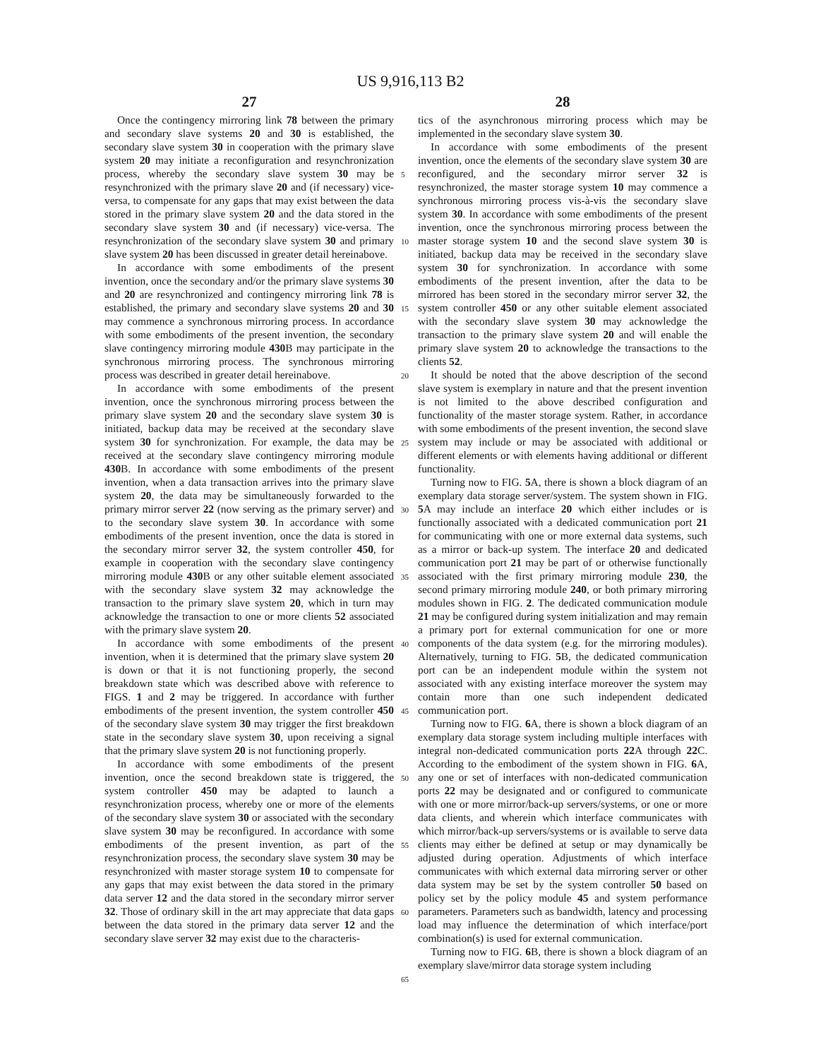US 9,916,113 B2
27
Once the contingency mirroring link 78 between the primary and secondary slave systems 20 and 30 is established, the secondary slave system 30 in cooperation with the primary slave system 20 may initiate a reconfiguration and resynchronization process, whereby the secondary slave system 30 may be resynchronized with the primary slave 20 and (if necessary) vice-versa, to compensate for any gaps that may exist between the data stored in the primary slave system 20 and the data stored in the secondary slave system 30 and (if necessary) vice-versa. The resynchronization of the secondary slave system 30 and primary slave system 20 has been discussed in greater detail hereinabove.
In accordance with some embodiments of the present invention, once the secondary and/or the primary slave systems 30 and 20 are resynchronized and contingency mirroring link 78 is established, the primary and secondary slave systems 20 and 30 may commence a synchronous mirroring process. In accordance with some embodiments of the present invention, the secondary slave contingency mirroring module 430 B may participate in the synchronous mirroring process. The synchronous mirroring process was described in greater detail hereinabove.
In accordance with some embodiments of the present invention, once the synchronous mirroring process between the primary slave system 20 and the secondary slave system 30 is initiated, backup data may be received at the secondary slave system 30 for synchronization. For example, the data may be received at the secondary slave contingency mirroring module 430 B. In accordance with some embodiments of the present invention, when a data transaction arrives into the primary slave system 20, the data may be simultaneously forwarded to the primary mirror server 22 (now serving as the primary server) and to the secondary slave system 30. In accordance with some embodiments of the present invention, once the data is stored in the secondary mirror server 32, the system controller 450, for example in cooperation with the secondary slave contingency mirroring module 430 B or any other suitable element associated with the secondary slave system 32 may acknowledge the transaction to the primary slave system 20, which in turn may acknowledge the transaction to one or more clients 52 associated with the primary slave system 20.
In accordance with some embodiments of the present invention, when it is determined that the primary slave system 20 is down or that it is not functioning properly, the second breakdown state which was described above with reference to FIGS. 1 and 2 may be triggered. In accordance with further embodiments of the present invention, the system controller 450 of the secondary slave system 30 may trigger the first breakdown state in the secondary slave system 30, upon receiving a signal that the primary slave system 20 is not functioning properly.
In accordance with some embodiments of the present invention, once the second breakdown state is triggered, the system controller 450 may be adapted to launch a resynchronization process, whereby one or more of the elements of the secondary slave system 30 or associated with the secondary slave system 30 may be reconfigured. In accordance with some embodiments of the present invention, as part of the resynchronization process, the secondary slave system 30 may be resynchronized with master storage system 10 to compensate for any gaps that may exist between the data stored in the primary data server 12 and the data stored in the secondary mirror server 32. Those of ordinary skill in the art may appreciate that data gaps between the data stored in the primary data server 12 and the secondary slave server 32 may exist due to the characteris-
28
tics of the asynchronous mirroring process which may be implemented in the secondary slave system 30.
In accordance with some embodiments of the present invention, once the elements of the secondary slave system 30 are reconfigured, and the secondary mirror server 32 is resynchronized, the master storage system 10 may commence a synchronous mirroring process vis-à-vis the secondary slave system 30. In accordance with some embodiments of the present invention, once the synchronous mirroring process between the master storage system 10 and the second slave system 30 is initiated, backup data may be received in the secondary slave system 30 for synchronization. In accordance with some embodiments of the present invention, after the data to be mirrored has been stored in the secondary mirror server 32, the system controller 450 or any other suitable element associated with the secondary slave system 30 may acknowledge the transaction to the primary slave system 20 and will enable the primary slave system 20 to acknowledge the transactions to the clients 52.
It should be noted that the above description of the second slave system is exemplary in nature and that the present invention is not limited to the above described configuration and functionality of the master storage system. Rather, in accordance with some embodiments of the present invention, the second slave system may include or may be associated with additional or different elements or with elements having additional or different functionality.
Turning now to FIG. 5 A, there is shown a block diagram of an exemplary data storage server/system. The system shown in FIG. 5 A may include an interface 20 which either includes or is functionally associated with a dedicated communication port 21 for communicating with one or more external data systems, such as a mirror or back-up system. The interface 20 and dedicated communication port 21 may be part of or otherwise functionally associated with the first primary mirroring module 230, the second primary mirroring module 240, or both primary mirroring modules shown in FIG. 2. The dedicated communication module 21 may be configured during system initialization and may remain a primary port for external communication for one or more components of the data system (e.g. for the mirroring modules). Alternatively, turning to FIG. 5 B, the dedicated communication port can be an independent module within the system not associated with any existing interface moreover the system may contain more than one such independent dedicated communication port.
Turning now to FIG. 6 A, there is shown a block diagram of an exemplary data storage system including multiple interfaces with integral non-dedicated communication ports 22 A through 22 C. According to the embodiment of the system shown in FIG. 6 A, any one or set of interfaces with non-dedicated communication ports 22 may be designated and or configured to communicate with one or more mirror/back-up servers/systems, or one or more data clients, and wherein which interface communicates with which mirror/back-up servers/systems or is available to serve data clients may either be defined at setup or may dynamically be adjusted during operation. Adjustments of which interface communicates with which external data mirroring server or other data system may be set by the system controller 50 based on policy set by the policy module 45 and system performance parameters. Parameters such as bandwidth, latency and processing load may influence the determination of which interface/port combination(s) is used for external communication.
Turning now to FIG. 6 B, there is shown a block diagram of an exemplary slave/mirror data storage system including
5
10
15
20
25
30
35
40
45
50
55
60
65